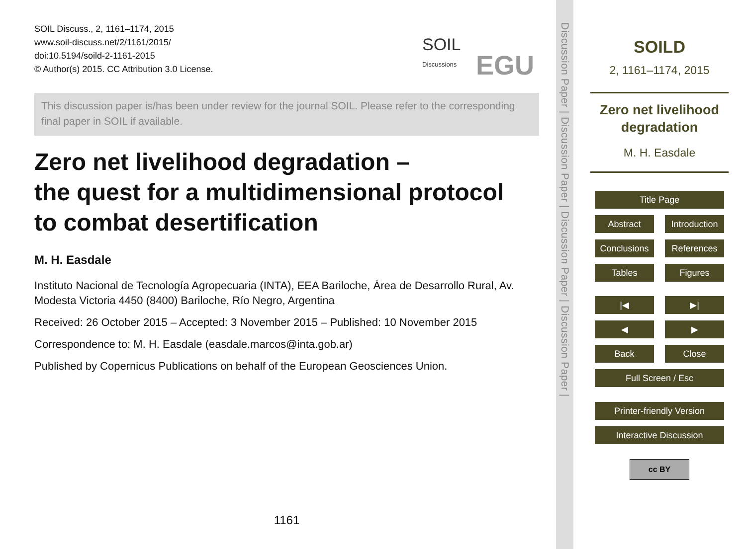SOIL Discuss., 2, 1161–1174, 2015
www.soil-discuss.net/2/1161/2015/
doi:10.5194/soild-2-1161-2015
© Author(s) 2015. CC Attribution 3.0 License.
SOIL
Discussions EGU
This discussion paper is/has been under review for the journal SOIL. Please refer to the corresponding final paper in SOIL if available.
Zero net livelihood degradation –
the quest for a multidimensional protocol
to combat desertification
M. H. Easdale
Instituto Nacional de Tecnología Agropecuaria (INTA), EEA Bariloche, Área de Desarrollo Rural, Av. Modesta Victoria 4450 (8400) Bariloche, Río Negro, Argentina
Received: 26 October 2015 – Accepted: 3 November 2015 – Published: 10 November 2015
Correspondence to: M. H. Easdale (easdale.marcos@inta.gob.ar)
Published by Copernicus Publications on behalf of the European Geosciences Union.
1161
Discussion Paper | Discussion Paper | Discussion Paper | Discussion Paper |
SOILD
2, 1161–1174, 2015
Zero net livelihood degradation
M. H. Easdale
Title Page
Abstract Introduction
Conclusions References
Tables Figures
|◀ ▶|
◀ ▶
Back Close
Full Screen / Esc
Printer-friendly Version
Interactive Discussion
cc BY